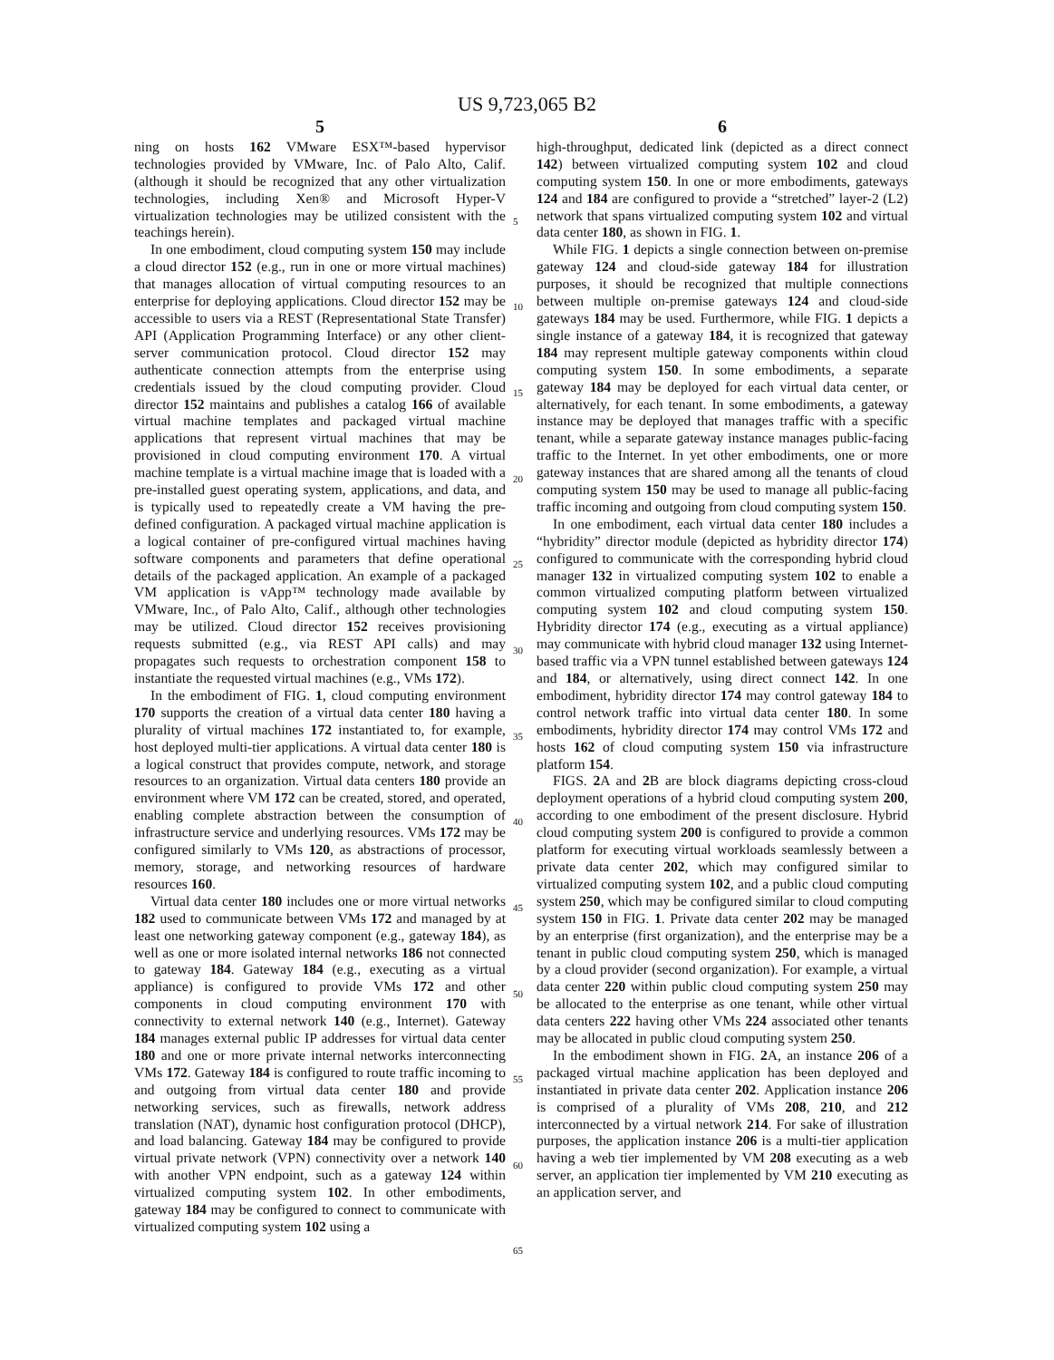US 9,723,065 B2
5
ning on hosts 162 VMware ESX™-based hypervisor technologies provided by VMware, Inc. of Palo Alto, Calif. (although it should be recognized that any other virtualization technologies, including Xen® and Microsoft Hyper-V virtualization technologies may be utilized consistent with the teachings herein).
In one embodiment, cloud computing system 150 may include a cloud director 152 (e.g., run in one or more virtual machines) that manages allocation of virtual computing resources to an enterprise for deploying applications. Cloud director 152 may be accessible to users via a REST (Representational State Transfer) API (Application Programming Interface) or any other client-server communication protocol. Cloud director 152 may authenticate connection attempts from the enterprise using credentials issued by the cloud computing provider. Cloud director 152 maintains and publishes a catalog 166 of available virtual machine templates and packaged virtual machine applications that represent virtual machines that may be provisioned in cloud computing environment 170. A virtual machine template is a virtual machine image that is loaded with a pre-installed guest operating system, applications, and data, and is typically used to repeatedly create a VM having the pre-defined configuration. A packaged virtual machine application is a logical container of pre-configured virtual machines having software components and parameters that define operational details of the packaged application. An example of a packaged VM application is vApp™ technology made available by VMware, Inc., of Palo Alto, Calif., although other technologies may be utilized. Cloud director 152 receives provisioning requests submitted (e.g., via REST API calls) and may propagates such requests to orchestration component 158 to instantiate the requested virtual machines (e.g., VMs 172).
In the embodiment of FIG. 1, cloud computing environment 170 supports the creation of a virtual data center 180 having a plurality of virtual machines 172 instantiated to, for example, host deployed multi-tier applications. A virtual data center 180 is a logical construct that provides compute, network, and storage resources to an organization. Virtual data centers 180 provide an environment where VM 172 can be created, stored, and operated, enabling complete abstraction between the consumption of infrastructure service and underlying resources. VMs 172 may be configured similarly to VMs 120, as abstractions of processor, memory, storage, and networking resources of hardware resources 160.
Virtual data center 180 includes one or more virtual networks 182 used to communicate between VMs 172 and managed by at least one networking gateway component (e.g., gateway 184), as well as one or more isolated internal networks 186 not connected to gateway 184. Gateway 184 (e.g., executing as a virtual appliance) is configured to provide VMs 172 and other components in cloud computing environment 170 with connectivity to external network 140 (e.g., Internet). Gateway 184 manages external public IP addresses for virtual data center 180 and one or more private internal networks interconnecting VMs 172. Gateway 184 is configured to route traffic incoming to and outgoing from virtual data center 180 and provide networking services, such as firewalls, network address translation (NAT), dynamic host configuration protocol (DHCP), and load balancing. Gateway 184 may be configured to provide virtual private network (VPN) connectivity over a network 140 with another VPN endpoint, such as a gateway 124 within virtualized computing system 102. In other embodiments, gateway 184 may be configured to connect to communicate with virtualized computing system 102 using a
6
high-throughput, dedicated link (depicted as a direct connect 142) between virtualized computing system 102 and cloud computing system 150. In one or more embodiments, gateways 124 and 184 are configured to provide a “stretched” layer-2 (L2) network that spans virtualized computing system 102 and virtual data center 180, as shown in FIG. 1.
While FIG. 1 depicts a single connection between on-premise gateway 124 and cloud-side gateway 184 for illustration purposes, it should be recognized that multiple connections between multiple on-premise gateways 124 and cloud-side gateways 184 may be used. Furthermore, while FIG. 1 depicts a single instance of a gateway 184, it is recognized that gateway 184 may represent multiple gateway components within cloud computing system 150. In some embodiments, a separate gateway 184 may be deployed for each virtual data center, or alternatively, for each tenant. In some embodiments, a gateway instance may be deployed that manages traffic with a specific tenant, while a separate gateway instance manages public-facing traffic to the Internet. In yet other embodiments, one or more gateway instances that are shared among all the tenants of cloud computing system 150 may be used to manage all public-facing traffic incoming and outgoing from cloud computing system 150.
In one embodiment, each virtual data center 180 includes a “hybridity” director module (depicted as hybridity director 174) configured to communicate with the corresponding hybrid cloud manager 132 in virtualized computing system 102 to enable a common virtualized computing platform between virtualized computing system 102 and cloud computing system 150. Hybridity director 174 (e.g., executing as a virtual appliance) may communicate with hybrid cloud manager 132 using Internet-based traffic via a VPN tunnel established between gateways 124 and 184, or alternatively, using direct connect 142. In one embodiment, hybridity director 174 may control gateway 184 to control network traffic into virtual data center 180. In some embodiments, hybridity director 174 may control VMs 172 and hosts 162 of cloud computing system 150 via infrastructure platform 154.
FIGS. 2 A and 2 B are block diagrams depicting cross-cloud deployment operations of a hybrid cloud computing system 200, according to one embodiment of the present disclosure. Hybrid cloud computing system 200 is configured to provide a common platform for executing virtual workloads seamlessly between a private data center 202, which may configured similar to virtualized computing system 102, and a public cloud computing system 250, which may be configured similar to cloud computing system 150 in FIG. 1. Private data center 202 may be managed by an enterprise (first organization), and the enterprise may be a tenant in public cloud computing system 250, which is managed by a cloud provider (second organization). For example, a virtual data center 220 within public cloud computing system 250 may be allocated to the enterprise as one tenant, while other virtual data centers 222 having other VMs 224 associated other tenants may be allocated in public cloud computing system 250.
In the embodiment shown in FIG. 2 A, an instance 206 of a packaged virtual machine application has been deployed and instantiated in private data center 202. Application instance 206 is comprised of a plurality of VMs 208, 210, and 212 interconnected by a virtual network 214. For sake of illustration purposes, the application instance 206 is a multi-tier application having a web tier implemented by VM 208 executing as a web server, an application tier implemented by VM 210 executing as an application server, and
5
10
15
20
25
30
35
40
45
50
55
60
65